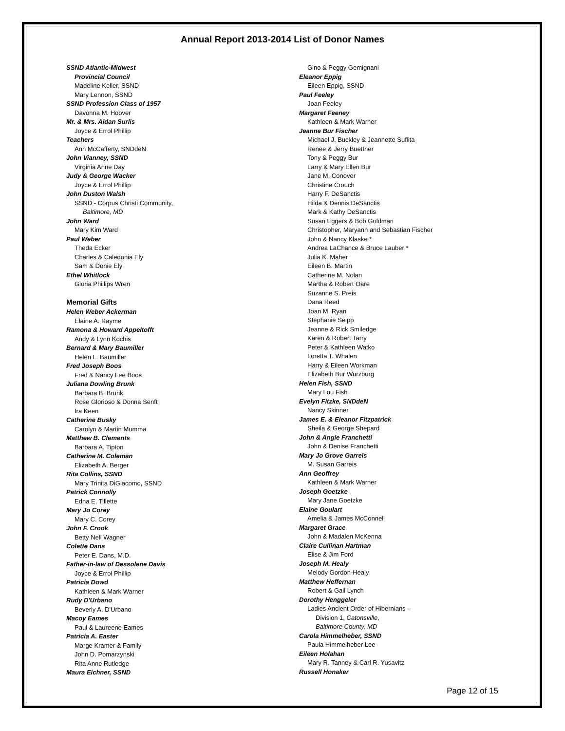Annual Report 2013-2014 List of Donor Names
SSND Atlantic-Midwest
Provincial Council
Madeline Keller, SSND
Mary Lennon, SSND
SSND Profession Class of 1957
Davonna M. Hoover
Mr. & Mrs. Aidan Surlis
Joyce & Errol Phillip
Teachers
Ann McCafferty, SNDdeN
John Vianney, SSND
Virginia Anne Day
Judy & George Wacker
Joyce & Errol Phillip
John Duston Walsh
SSND - Corpus Christi Community,
Baltimore, MD
John Ward
Mary Kim Ward
Paul Weber
Theda Ecker
Charles & Caledonia Ely
Sam & Donie Ely
Ethel Whitlock
Gloria Phillips Wren
Memorial Gifts
Helen Weber Ackerman
Elaine A. Rayme
Ramona & Howard Appeltofft
Andy & Lynn Kochis
Bernard & Mary Baumiller
Helen L. Baumiller
Fred Joseph Boos
Fred & Nancy Lee Boos
Juliana Dowling Brunk
Barbara B. Brunk
Rose Glorioso & Donna Senft
Ira Keen
Catherine Busky
Carolyn & Martin Mumma
Matthew B. Clements
Barbara A. Tipton
Catherine M. Coleman
Elizabeth A. Berger
Rita Collins, SSND
Mary Trinita DiGiacomo, SSND
Patrick Connolly
Edna E. Tillette
Mary Jo Corey
Mary C. Corey
John F. Crook
Betty Nell Wagner
Colette Dans
Peter E. Dans, M.D.
Father-in-law of Dessolene Davis
Joyce & Errol Phillip
Patricia Dowd
Kathleen & Mark Warner
Rudy D'Urbano
Beverly A. D'Urbano
Macoy Eames
Paul & Laureene Eames
Patricia A. Easter
Marge Kramer & Family
John D. Pomarzynski
Rita Anne Rutledge
Maura Eichner, SSND
Gino & Peggy Gemignani
Eleanor Eppig
Eileen Eppig, SSND
Paul Feeley
Joan Feeley
Margaret Feeney
Kathleen & Mark Warner
Jeanne Bur Fischer
Michael J. Buckley & Jeannette Suflita
Renee & Jerry Buettner
Tony & Peggy Bur
Larry & Mary Ellen Bur
Jane M. Conover
Christine Crouch
Harry F. DeSanctis
Hilda & Dennis DeSanctis
Mark & Kathy DeSanctis
Susan Eggers & Bob Goldman
Christopher, Maryann and Sebastian Fischer
John & Nancy Klaske *
Andrea LaChance & Bruce Lauber *
Julia K. Maher
Eileen B. Martin
Catherine M. Nolan
Martha & Robert Oare
Suzanne S. Preis
Dana Reed
Joan M. Ryan
Stephanie Seipp
Jeanne & Rick Smiledge
Karen & Robert Tarry
Peter & Kathleen Watko
Loretta T. Whalen
Harry & Eileen Workman
Elizabeth Bur Wurzburg
Helen Fish, SSND
Mary Lou Fish
Evelyn Fitzke, SNDdeN
Nancy Skinner
James E. & Eleanor Fitzpatrick
Sheila & George Shepard
John & Angie Franchetti
John & Denise Franchetti
Mary Jo Grove Garreis
M. Susan Garreis
Ann Geoffrey
Kathleen & Mark Warner
Joseph Goetzke
Mary Jane Goetzke
Elaine Goulart
Amelia & James McConnell
Margaret Grace
John & Madalen McKenna
Claire Cullinan Hartman
Elise & Jim Ford
Joseph M. Healy
Melody Gordon-Healy
Matthew Heffernan
Robert & Gail Lynch
Dorothy Henggeler
Ladies Ancient Order of Hibernians –
Division 1, Catonsville,
Baltimore County, MD
Carola Himmelheber, SSND
Paula Himmelheber Lee
Eileen Holahan
Mary R. Tanney & Carl R. Yusavitz
Russell Honaker
Page 12 of 15